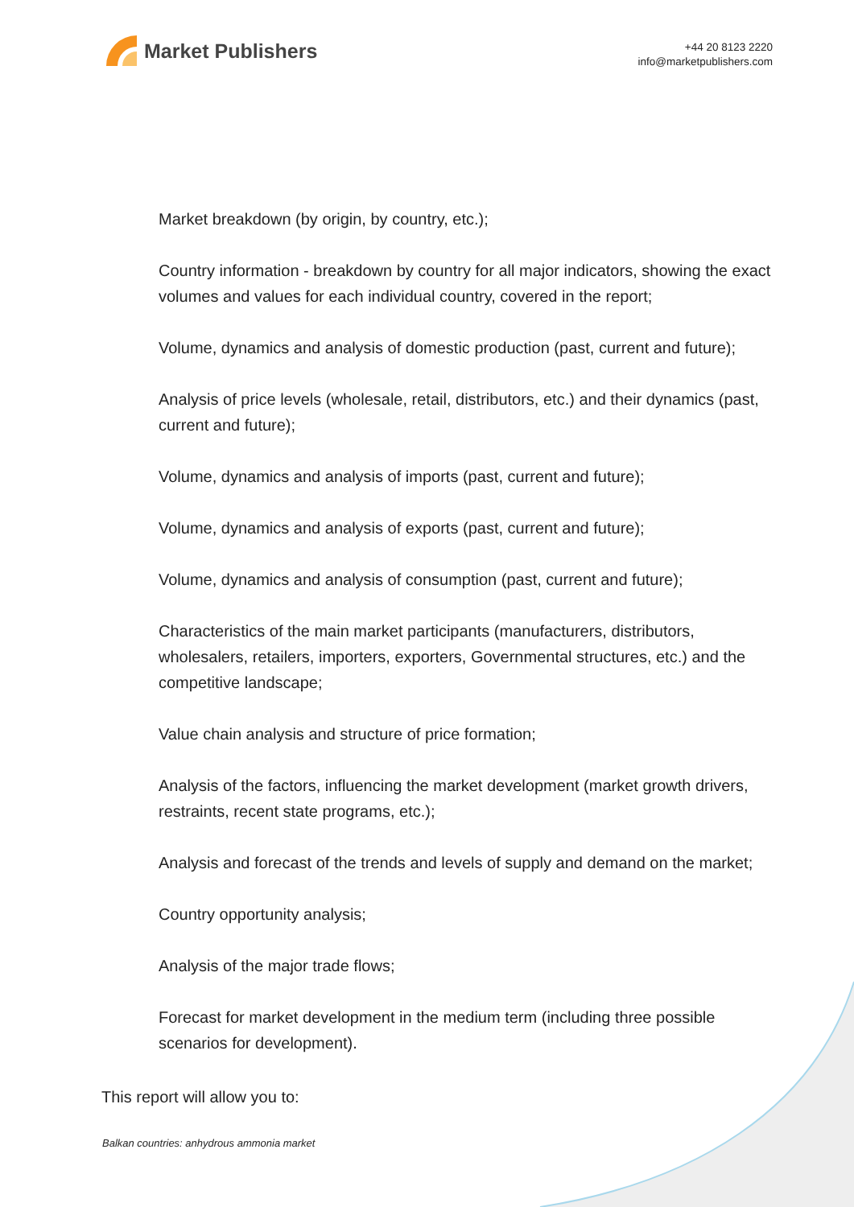Market Publishers
+44 20 8123 2220
info@marketpublishers.com
Market breakdown (by origin, by country, etc.);
Country information - breakdown by country for all major indicators, showing the exact volumes and values for each individual country, covered in the report;
Volume, dynamics and analysis of domestic production (past, current and future);
Analysis of price levels (wholesale, retail, distributors, etc.) and their dynamics (past, current and future);
Volume, dynamics and analysis of imports (past, current and future);
Volume, dynamics and analysis of exports (past, current and future);
Volume, dynamics and analysis of consumption (past, current and future);
Characteristics of the main market participants (manufacturers, distributors, wholesalers, retailers, importers, exporters, Governmental structures, etc.) and the competitive landscape;
Value chain analysis and structure of price formation;
Analysis of the factors, influencing the market development (market growth drivers, restraints, recent state programs, etc.);
Analysis and forecast of the trends and levels of supply and demand on the market;
Country opportunity analysis;
Analysis of the major trade flows;
Forecast for market development in the medium term (including three possible scenarios for development).
This report will allow you to:
Balkan countries: anhydrous ammonia market